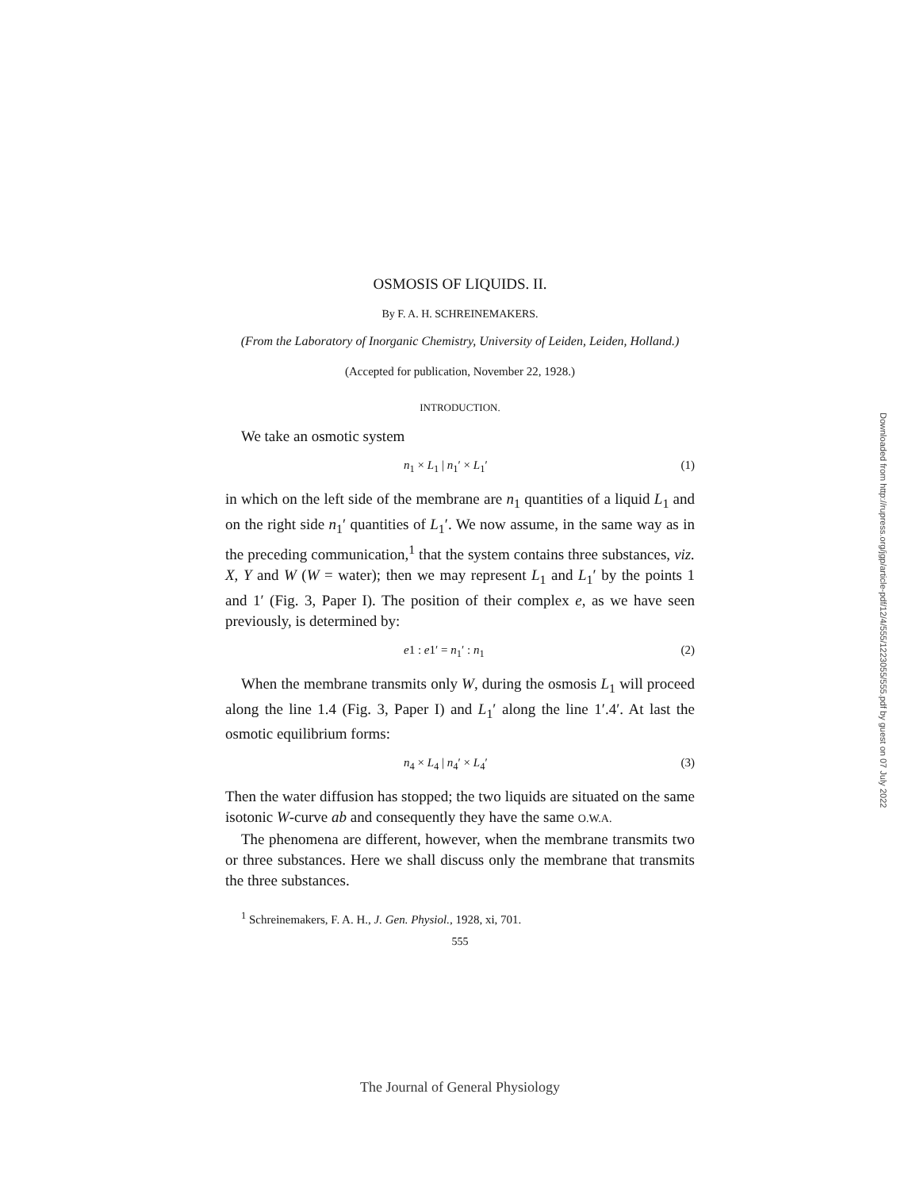OSMOSIS OF LIQUIDS. II.
By F. A. H. SCHREINEMAKERS.
(From the Laboratory of Inorganic Chemistry, University of Leiden, Leiden, Holland.)
(Accepted for publication, November 22, 1928.)
INTRODUCTION.
We take an osmotic system
n<sub>1</sub> × L<sub>1</sub> | n<sub>1</sub>′ × L<sub>1</sub>′ (1)
in which on the left side of the membrane are n<sub>1</sub> quantities of a liquid L<sub>1</sub> and on the right side n<sub>1</sub>′ quantities of L<sub>1</sub>′. We now assume, in the same way as in the preceding communication,<sup>1</sup> that the system contains three substances, viz. X, Y and W (W = water); then we may represent L<sub>1</sub> and L<sub>1</sub>′ by the points 1 and 1′ (Fig. 3, Paper I). The position of their complex e, as we have seen previously, is determined by:
e1 : e1′ = n<sub>1</sub>′ : n<sub>1</sub> (2)
When the membrane transmits only W, during the osmosis L<sub>1</sub> will proceed along the line 1.4 (Fig. 3, Paper I) and L<sub>1</sub>′ along the line 1′.4′. At last the osmotic equilibrium forms:
n<sub>4</sub> × L<sub>4</sub> | n<sub>4</sub>′ × L<sub>4</sub>′ (3)
Then the water diffusion has stopped; the two liquids are situated on the same isotonic W-curve ab and consequently they have the same O.W.A.
The phenomena are different, however, when the membrane transmits two or three substances. Here we shall discuss only the membrane that transmits the three substances.
<sup>1</sup> Schreinemakers, F. A. H., J. Gen. Physiol., 1928, xi, 701.
555
Downloaded from http://rupress.org/jgp/article-pdf/12/4/555/1223055/555.pdf by guest on 07 July 2022
The Journal of General Physiology